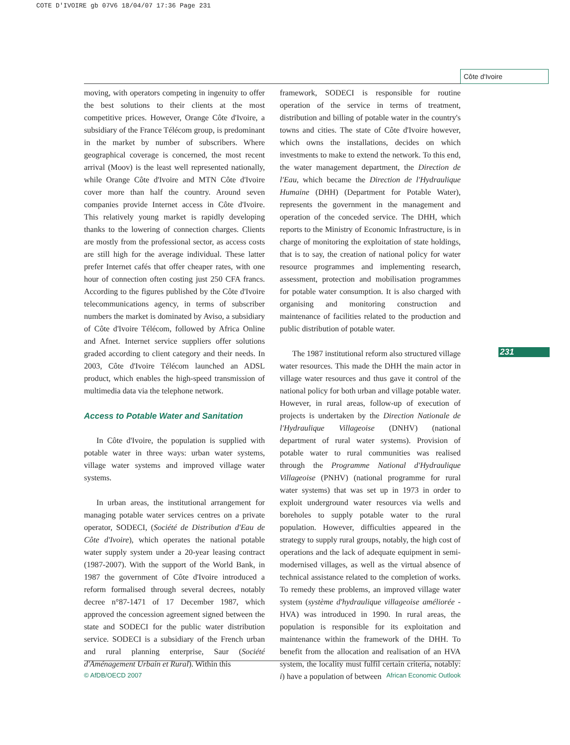COTE D'IVOIRE gb 07V6 18/04/07 17:36 Page 231
Côte d'Ivoire
moving, with operators competing in ingenuity to offer the best solutions to their clients at the most competitive prices. However, Orange Côte d'Ivoire, a subsidiary of the France Télécom group, is predominant in the market by number of subscribers. Where geographical coverage is concerned, the most recent arrival (Moov) is the least well represented nationally, while Orange Côte d'Ivoire and MTN Côte d'Ivoire cover more than half the country. Around seven companies provide Internet access in Côte d'Ivoire. This relatively young market is rapidly developing thanks to the lowering of connection charges. Clients are mostly from the professional sector, as access costs are still high for the average individual. These latter prefer Internet cafés that offer cheaper rates, with one hour of connection often costing just 250 CFA francs. According to the figures published by the Côte d'Ivoire telecommunications agency, in terms of subscriber numbers the market is dominated by Aviso, a subsidiary of Côte d'Ivoire Télécom, followed by Africa Online and Afnet. Internet service suppliers offer solutions graded according to client category and their needs. In 2003, Côte d'Ivoire Télécom launched an ADSL product, which enables the high-speed transmission of multimedia data via the telephone network.
Access to Potable Water and Sanitation
In Côte d'Ivoire, the population is supplied with potable water in three ways: urban water systems, village water systems and improved village water systems.
In urban areas, the institutional arrangement for managing potable water services centres on a private operator, SODECI, (Société de Distribution d'Eau de Côte d'Ivoire), which operates the national potable water supply system under a 20-year leasing contract (1987-2007). With the support of the World Bank, in 1987 the government of Côte d'Ivoire introduced a reform formalised through several decrees, notably decree n°87-1471 of 17 December 1987, which approved the concession agreement signed between the state and SODECI for the public water distribution service. SODECI is a subsidiary of the French urban and rural planning enterprise, Saur (Société d'Aménagement Urbain et Rural). Within this
framework, SODECI is responsible for routine operation of the service in terms of treatment, distribution and billing of potable water in the country's towns and cities. The state of Côte d'Ivoire however, which owns the installations, decides on which investments to make to extend the network. To this end, the water management department, the Direction de l'Eau, which became the Direction de l'Hydraulique Humaine (DHH) (Department for Potable Water), represents the government in the management and operation of the conceded service. The DHH, which reports to the Ministry of Economic Infrastructure, is in charge of monitoring the exploitation of state holdings, that is to say, the creation of national policy for water resource programmes and implementing research, assessment, protection and mobilisation programmes for potable water consumption. It is also charged with organising and monitoring construction and maintenance of facilities related to the production and public distribution of potable water.
The 1987 institutional reform also structured village water resources. This made the DHH the main actor in village water resources and thus gave it control of the national policy for both urban and village potable water. However, in rural areas, follow-up of execution of projects is undertaken by the Direction Nationale de l'Hydraulique Villageoise (DNHV) (national department of rural water systems). Provision of potable water to rural communities was realised through the Programme National d'Hydraulique Villageoise (PNHV) (national programme for rural water systems) that was set up in 1973 in order to exploit underground water resources via wells and boreholes to supply potable water to the rural population. However, difficulties appeared in the strategy to supply rural groups, notably, the high cost of operations and the lack of adequate equipment in semi-modernised villages, as well as the virtual absence of technical assistance related to the completion of works. To remedy these problems, an improved village water system (système d'hydraulique villageoise améliorée - HVA) was introduced in 1990. In rural areas, the population is responsible for its exploitation and maintenance within the framework of the DHH. To benefit from the allocation and realisation of an HVA system, the locality must fulfil certain criteria, notably: i) have a population of between
231
© AfDB/OECD 2007 African Economic Outlook